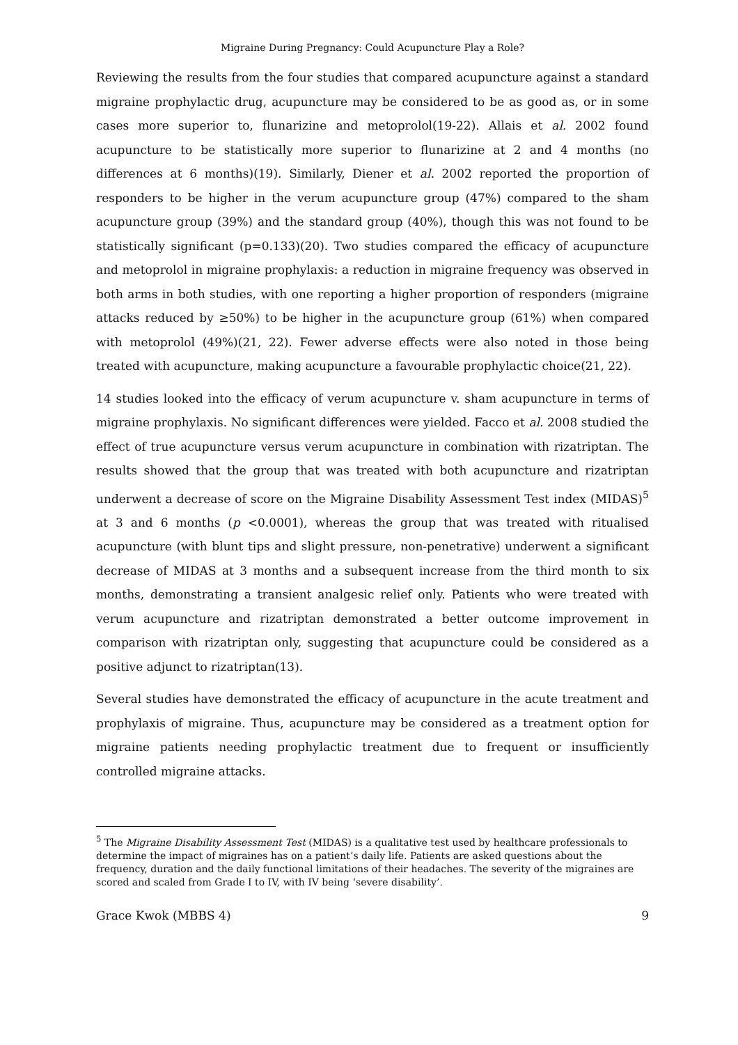Migraine During Pregnancy: Could Acupuncture Play a Role?
Reviewing the results from the four studies that compared acupuncture against a standard migraine prophylactic drug, acupuncture may be considered to be as good as, or in some cases more superior to, flunarizine and metoprolol(19-22). Allais et al. 2002 found acupuncture to be statistically more superior to flunarizine at 2 and 4 months (no differences at 6 months)(19). Similarly, Diener et al. 2002 reported the proportion of responders to be higher in the verum acupuncture group (47%) compared to the sham acupuncture group (39%) and the standard group (40%), though this was not found to be statistically significant (p=0.133)(20). Two studies compared the efficacy of acupuncture and metoprolol in migraine prophylaxis: a reduction in migraine frequency was observed in both arms in both studies, with one reporting a higher proportion of responders (migraine attacks reduced by ≥50%) to be higher in the acupuncture group (61%) when compared with metoprolol (49%)(21, 22). Fewer adverse effects were also noted in those being treated with acupuncture, making acupuncture a favourable prophylactic choice(21, 22).
14 studies looked into the efficacy of verum acupuncture v. sham acupuncture in terms of migraine prophylaxis. No significant differences were yielded. Facco et al. 2008 studied the effect of true acupuncture versus verum acupuncture in combination with rizatriptan. The results showed that the group that was treated with both acupuncture and rizatriptan underwent a decrease of score on the Migraine Disability Assessment Test index (MIDAS)<sup>5</sup> at 3 and 6 months (p <0.0001), whereas the group that was treated with ritualised acupuncture (with blunt tips and slight pressure, non-penetrative) underwent a significant decrease of MIDAS at 3 months and a subsequent increase from the third month to six months, demonstrating a transient analgesic relief only. Patients who were treated with verum acupuncture and rizatriptan demonstrated a better outcome improvement in comparison with rizatriptan only, suggesting that acupuncture could be considered as a positive adjunct to rizatriptan(13).
Several studies have demonstrated the efficacy of acupuncture in the acute treatment and prophylaxis of migraine. Thus, acupuncture may be considered as a treatment option for migraine patients needing prophylactic treatment due to frequent or insufficiently controlled migraine attacks.
<sup>5</sup> The Migraine Disability Assessment Test (MIDAS) is a qualitative test used by healthcare professionals to determine the impact of migraines has on a patient’s daily life. Patients are asked questions about the frequency, duration and the daily functional limitations of their headaches. The severity of the migraines are scored and scaled from Grade I to IV, with IV being ‘severe disability’.
Grace Kwok (MBBS 4) 9